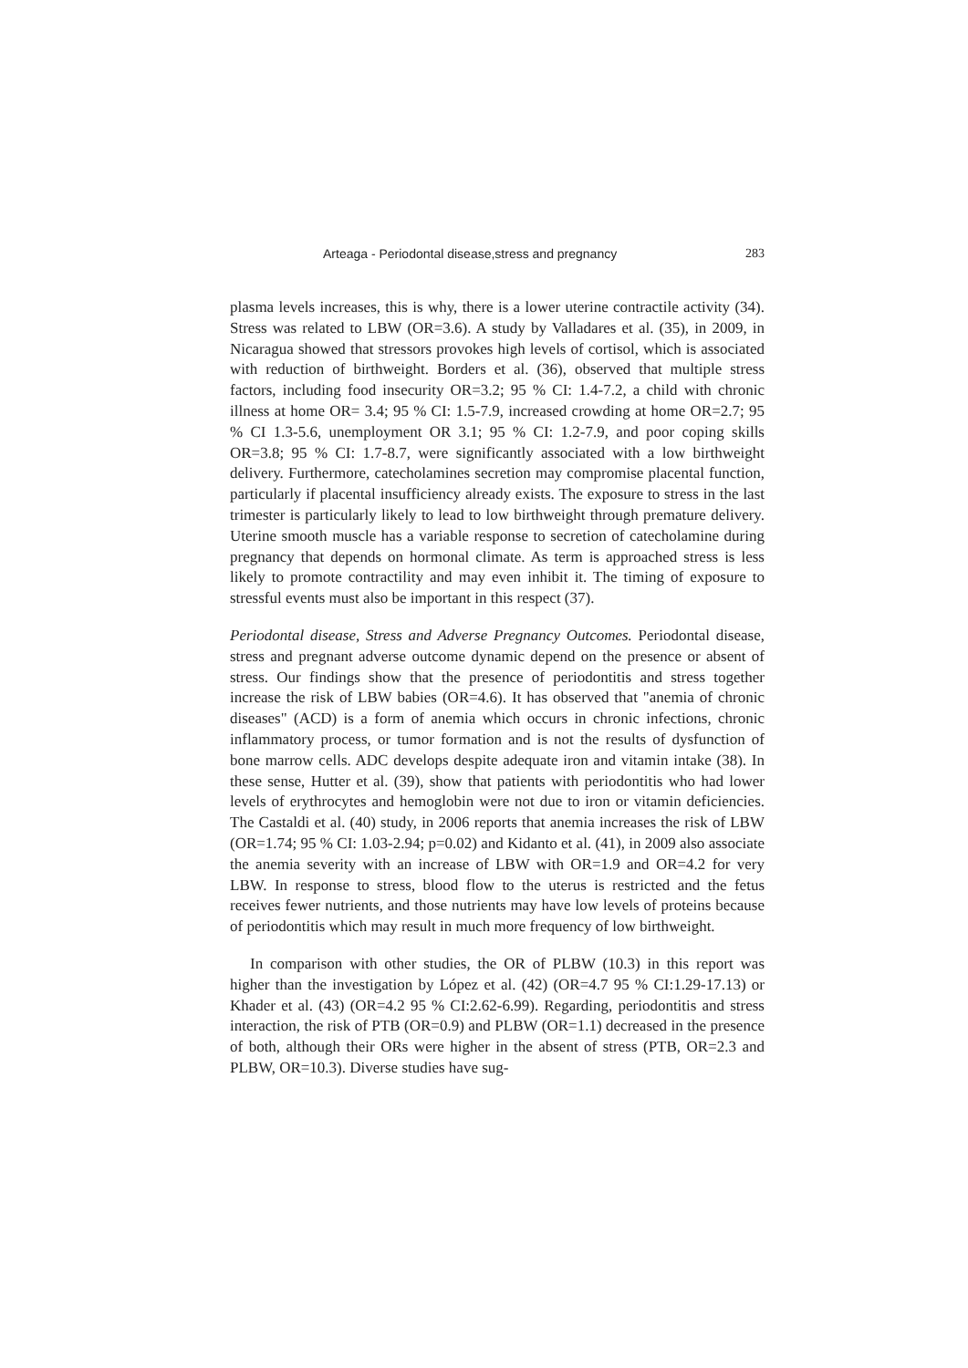Arteaga - Periodontal disease,stress and pregnancy 283
plasma levels increases, this is why, there is a lower uterine contractile activity (34). Stress was related to LBW (OR=3.6). A study by Valladares et al. (35), in 2009, in Nicaragua showed that stressors provokes high levels of cortisol, which is associated with reduction of birthweight. Borders et al. (36), observed that multiple stress factors, including food insecurity OR=3.2; 95 % CI: 1.4-7.2, a child with chronic illness at home OR= 3.4; 95 % CI: 1.5-7.9, increased crowding at home OR=2.7; 95 % CI 1.3-5.6, unemployment OR 3.1; 95 % CI: 1.2-7.9, and poor coping skills OR=3.8; 95 % CI: 1.7-8.7, were significantly associated with a low birthweight delivery. Furthermore, catecholamines secretion may compromise placental function, particularly if placental insufficiency already exists. The exposure to stress in the last trimester is particularly likely to lead to low birthweight through premature delivery. Uterine smooth muscle has a variable response to secretion of catecholamine during pregnancy that depends on hormonal climate. As term is approached stress is less likely to promote contractility and may even inhibit it. The timing of exposure to stressful events must also be important in this respect (37).
Periodontal disease, Stress and Adverse Pregnancy Outcomes. Periodontal disease, stress and pregnant adverse outcome dynamic depend on the presence or absent of stress. Our findings show that the presence of periodontitis and stress together increase the risk of LBW babies (OR=4.6). It has observed that "anemia of chronic diseases" (ACD) is a form of anemia which occurs in chronic infections, chronic inflammatory process, or tumor formation and is not the results of dysfunction of bone marrow cells. ADC develops despite adequate iron and vitamin intake (38). In these sense, Hutter et al. (39), show that patients with periodontitis who had lower levels of erythrocytes and hemoglobin were not due to iron or vitamin deficiencies. The Castaldi et al. (40) study, in 2006 reports that anemia increases the risk of LBW (OR=1.74; 95 % CI: 1.03-2.94; p=0.02) and Kidanto et al. (41), in 2009 also associate the anemia severity with an increase of LBW with OR=1.9 and OR=4.2 for very LBW. In response to stress, blood flow to the uterus is restricted and the fetus receives fewer nutrients, and those nutrients may have low levels of proteins because of periodontitis which may result in much more frequency of low birthweight.
In comparison with other studies, the OR of PLBW (10.3) in this report was higher than the investigation by López et al. (42) (OR=4.7 95 % CI:1.29-17.13) or Khader et al. (43) (OR=4.2 95 % CI:2.62-6.99). Regarding, periodontitis and stress interaction, the risk of PTB (OR=0.9) and PLBW (OR=1.1) decreased in the presence of both, although their ORs were higher in the absent of stress (PTB, OR=2.3 and PLBW, OR=10.3). Diverse studies have sug-